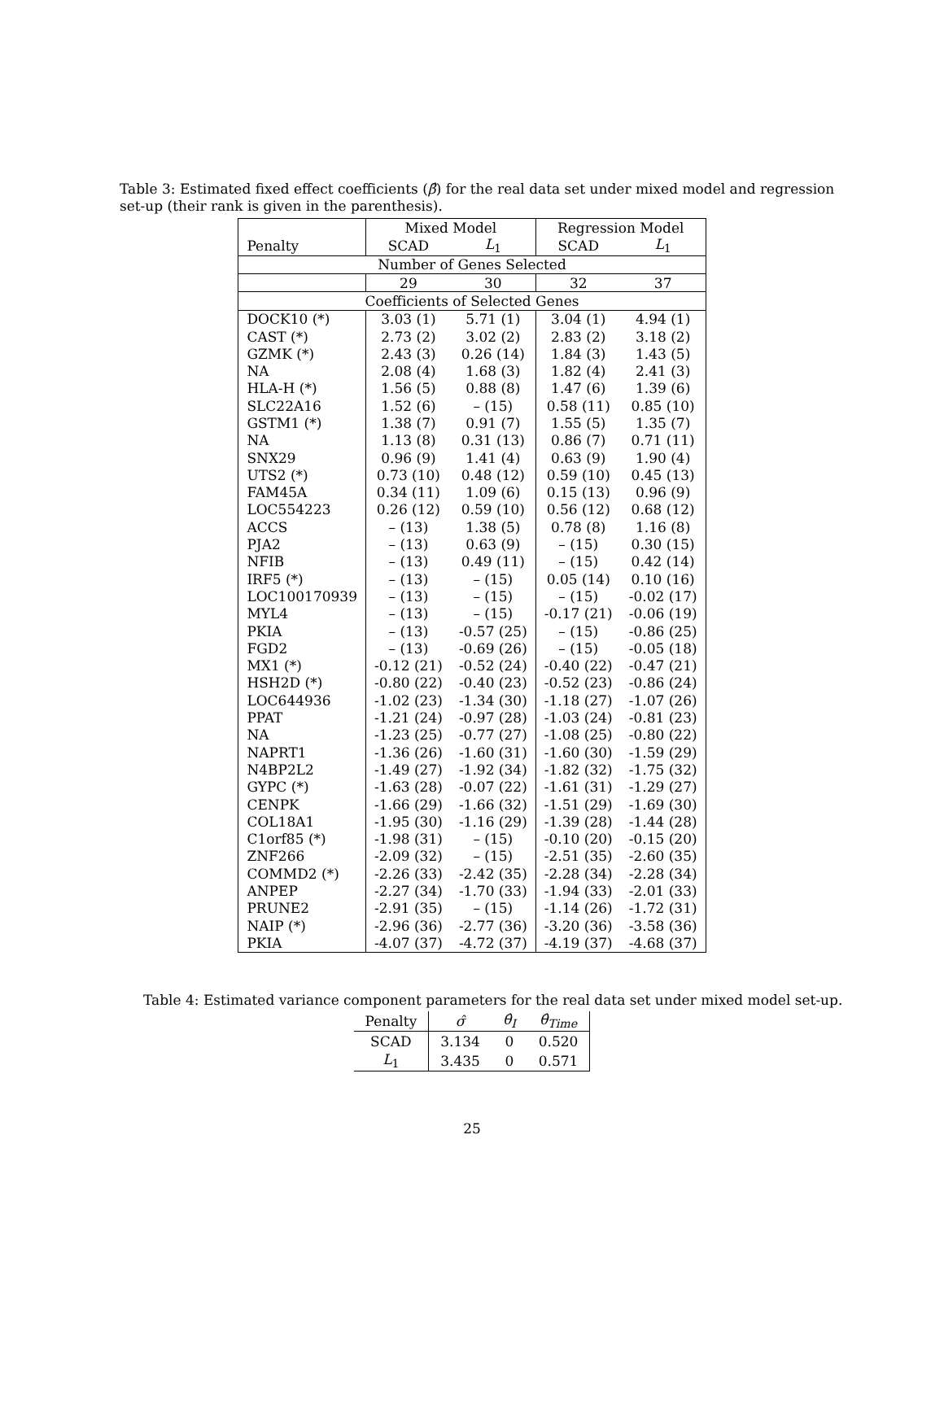Table 3: Estimated fixed effect coefficients (β̂) for the real data set under mixed model and regression set-up (their rank is given in the parenthesis).
| | Mixed Model | | Regression Model | |
| --- | --- | --- | --- | --- |
| Penalty | SCAD | L<sub>1</sub> | SCAD | L<sub>1</sub> |
| Number of Genes Selected | | | | |
| | 29 | 30 | 32 | 37 |
| Coefficients of Selected Genes | | | | |
| DOCK10 (*) | 3.03 (1) | 5.71 (1) | 3.04 (1) | 4.94 (1) |
| CAST (*) | 2.73 (2) | 3.02 (2) | 2.83 (2) | 3.18 (2) |
| GZMK (*) | 2.43 (3) | 0.26 (14) | 1.84 (3) | 1.43 (5) |
| NA | 2.08 (4) | 1.68 (3) | 1.82 (4) | 2.41 (3) |
| HLA-H (*) | 1.56 (5) | 0.88 (8) | 1.47 (6) | 1.39 (6) |
| SLC22A16 | 1.52 (6) | – (15) | 0.58 (11) | 0.85 (10) |
| GSTM1 (*) | 1.38 (7) | 0.91 (7) | 1.55 (5) | 1.35 (7) |
| NA | 1.13 (8) | 0.31 (13) | 0.86 (7) | 0.71 (11) |
| SNX29 | 0.96 (9) | 1.41 (4) | 0.63 (9) | 1.90 (4) |
| UTS2 (*) | 0.73 (10) | 0.48 (12) | 0.59 (10) | 0.45 (13) |
| FAM45A | 0.34 (11) | 1.09 (6) | 0.15 (13) | 0.96 (9) |
| LOC554223 | 0.26 (12) | 0.59 (10) | 0.56 (12) | 0.68 (12) |
| ACCS | – (13) | 1.38 (5) | 0.78 (8) | 1.16 (8) |
| PJA2 | – (13) | 0.63 (9) | – (15) | 0.30 (15) |
| NFIB | – (13) | 0.49 (11) | – (15) | 0.42 (14) |
| IRF5 (*) | – (13) | – (15) | 0.05 (14) | 0.10 (16) |
| LOC100170939 | – (13) | – (15) | – (15) | -0.02 (17) |
| MYL4 | – (13) | – (15) | -0.17 (21) | -0.06 (19) |
| PKIA | – (13) | -0.57 (25) | – (15) | -0.86 (25) |
| FGD2 | – (13) | -0.69 (26) | – (15) | -0.05 (18) |
| MX1 (*) | -0.12 (21) | -0.52 (24) | -0.40 (22) | -0.47 (21) |
| HSH2D (*) | -0.80 (22) | -0.40 (23) | -0.52 (23) | -0.86 (24) |
| LOC644936 | -1.02 (23) | -1.34 (30) | -1.18 (27) | -1.07 (26) |
| PPAT | -1.21 (24) | -0.97 (28) | -1.03 (24) | -0.81 (23) |
| NA | -1.23 (25) | -0.77 (27) | -1.08 (25) | -0.80 (22) |
| NAPRT1 | -1.36 (26) | -1.60 (31) | -1.60 (30) | -1.59 (29) |
| N4BP2L2 | -1.49 (27) | -1.92 (34) | -1.82 (32) | -1.75 (32) |
| GYPC (*) | -1.63 (28) | -0.07 (22) | -1.61 (31) | -1.29 (27) |
| CENPK | -1.66 (29) | -1.66 (32) | -1.51 (29) | -1.69 (30) |
| COL18A1 | -1.95 (30) | -1.16 (29) | -1.39 (28) | -1.44 (28) |
| C1orf85 (*) | -1.98 (31) | – (15) | -0.10 (20) | -0.15 (20) |
| ZNF266 | -2.09 (32) | – (15) | -2.51 (35) | -2.60 (35) |
| COMMD2 (*) | -2.26 (33) | -2.42 (35) | -2.28 (34) | -2.28 (34) |
| ANPEP | -2.27 (34) | -1.70 (33) | -1.94 (33) | -2.01 (33) |
| PRUNE2 | -2.91 (35) | – (15) | -1.14 (26) | -1.72 (31) |
| NAIP (*) | -2.96 (36) | -2.77 (36) | -3.20 (36) | -3.58 (36) |
| PKIA | -4.07 (37) | -4.72 (37) | -4.19 (37) | -4.68 (37) |
Table 4: Estimated variance component parameters for the real data set under mixed model set-up.
| Penalty | σ̂ | θ̂<sub>I</sub> | θ̂<sub>Time</sub> |
| SCAD | 3.134 | 0 | 0.520 |
| L<sub>1</sub> | 3.435 | 0 | 0.571 |
25